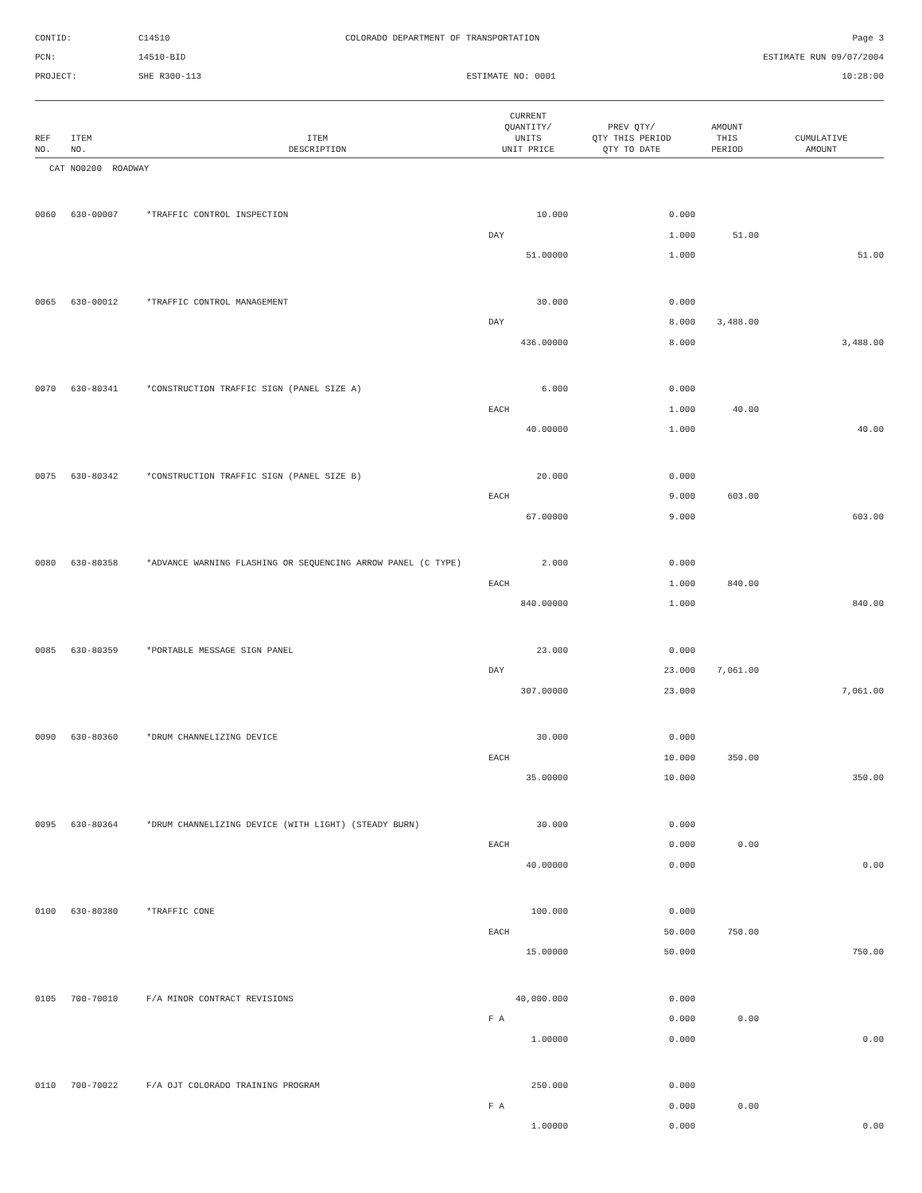CONTID:
C14510
COLORADO DEPARTMENT OF TRANSPORTATION
Page 3
PCN:
14510-BID
ESTIMATE RUN 09/07/2004
PROJECT:
SHE R300-113
ESTIMATE NO: 0001
10:28:00
| REF NO. | ITEM NO. | ITEM DESCRIPTION | CURRENT QUANTITY/ UNITS UNIT PRICE | PREV QTY/ QTY THIS PERIOD QTY TO DATE | AMOUNT THIS PERIOD | CUMULATIVE AMOUNT |
| --- | --- | --- | --- | --- | --- | --- |
| CAT NO0200 ROADWAY | | | | | | |
| 0060 | 630-00007 | *TRAFFIC CONTROL INSPECTION | 10.000 | 0.000 | | |
| | | | DAY | 1.000 | 51.00 | |
| | | | 51.00000 | 1.000 | | 51.00 |
| 0065 | 630-00012 | *TRAFFIC CONTROL MANAGEMENT | 30.000 | 0.000 | | |
| | | | DAY | 8.000 | 3,488.00 | |
| | | | 436.00000 | 8.000 | | 3,488.00 |
| 0070 | 630-80341 | *CONSTRUCTION TRAFFIC SIGN (PANEL SIZE A) | 6.000 | 0.000 | | |
| | | | EACH | 1.000 | 40.00 | |
| | | | 40.00000 | 1.000 | | 40.00 |
| 0075 | 630-80342 | *CONSTRUCTION TRAFFIC SIGN (PANEL SIZE B) | 20.000 | 0.000 | | |
| | | | EACH | 9.000 | 603.00 | |
| | | | 67.00000 | 9.000 | | 603.00 |
| 0080 | 630-80358 | *ADVANCE WARNING FLASHING OR SEQUENCING ARROW PANEL (C TYPE) | 2.000 | 0.000 | | |
| | | | EACH | 1.000 | 840.00 | |
| | | | 840.00000 | 1.000 | | 840.00 |
| 0085 | 630-80359 | *PORTABLE MESSAGE SIGN PANEL | 23.000 | 0.000 | | |
| | | | DAY | 23.000 | 7,061.00 | |
| | | | 307.00000 | 23.000 | | 7,061.00 |
| 0090 | 630-80360 | *DRUM CHANNELIZING DEVICE | 30.000 | 0.000 | | |
| | | | EACH | 10.000 | 350.00 | |
| | | | 35.00000 | 10.000 | | 350.00 |
| 0095 | 630-80364 | *DRUM CHANNELIZING DEVICE (WITH LIGHT) (STEADY BURN) | 30.000 | 0.000 | | |
| | | | EACH | 0.000 | 0.00 | |
| | | | 40.00000 | 0.000 | | 0.00 |
| 0100 | 630-80380 | *TRAFFIC CONE | 100.000 | 0.000 | | |
| | | | EACH | 50.000 | 750.00 | |
| | | | 15.00000 | 50.000 | | 750.00 |
| 0105 | 700-70010 | F/A MINOR CONTRACT REVISIONS | 40,000.000 | 0.000 | | |
| | | | F A | 0.000 | 0.00 | |
| | | | 1.00000 | 0.000 | | 0.00 |
| 0110 | 700-70022 | F/A OJT COLORADO TRAINING PROGRAM | 250.000 | 0.000 | | |
| | | | F A | 0.000 | 0.00 | |
| | | | 1.00000 | 0.000 | | 0.00 |